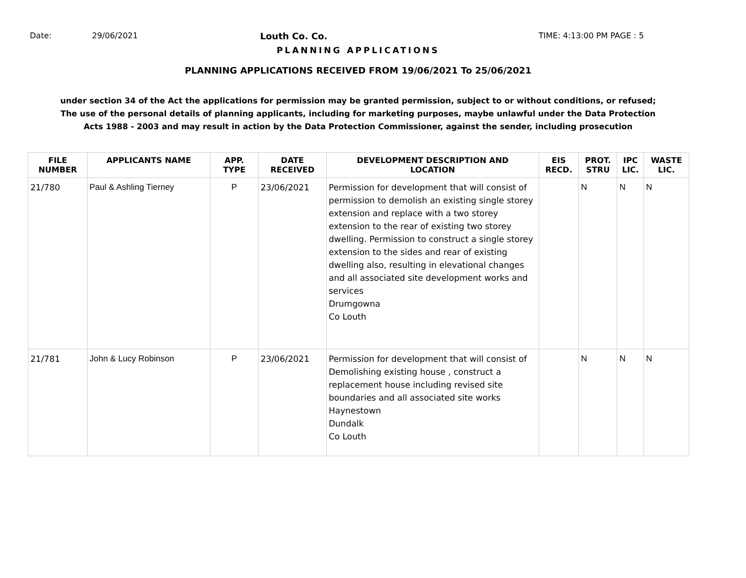Date: 29/06/2021 Louth Co. Co. TIME: 4:13:00 PM PAGE : 5
PLANNING APPLICATIONS
PLANNING APPLICATIONS RECEIVED FROM 19/06/2021 To 25/06/2021
under section 34 of the Act the applications for permission may be granted permission, subject to or without conditions, or refused;
The use of the personal details of planning applicants, including for marketing purposes, maybe unlawful under the Data Protection
Acts 1988 - 2003 and may result in action by the Data Protection Commissioner, against the sender, including prosecution
| FILE NUMBER | APPLICANTS NAME | APP. TYPE | DATE RECEIVED | DEVELOPMENT DESCRIPTION AND LOCATION | EIS RECD. | PROT. STRU | IPC LIC. | WASTE LIC. |
| --- | --- | --- | --- | --- | --- | --- | --- | --- |
| 21/780 | Paul & Ashling Tierney | P | 23/06/2021 | Permission for development that will consist of permission to demolish an existing single storey extension and replace with a two storey extension to the rear of existing two storey dwelling. Permission to construct a single storey extension to the sides and rear of existing dwelling also, resulting in elevational changes and all associated site development works and services Drumgowna Co Louth | | N | N | N |
| 21/781 | John & Lucy Robinson | P | 23/06/2021 | Permission for development that will consist of Demolishing existing house , construct a replacement house including revised site boundaries and all associated site works Haynestown Dundalk Co Louth | | N | N | N |